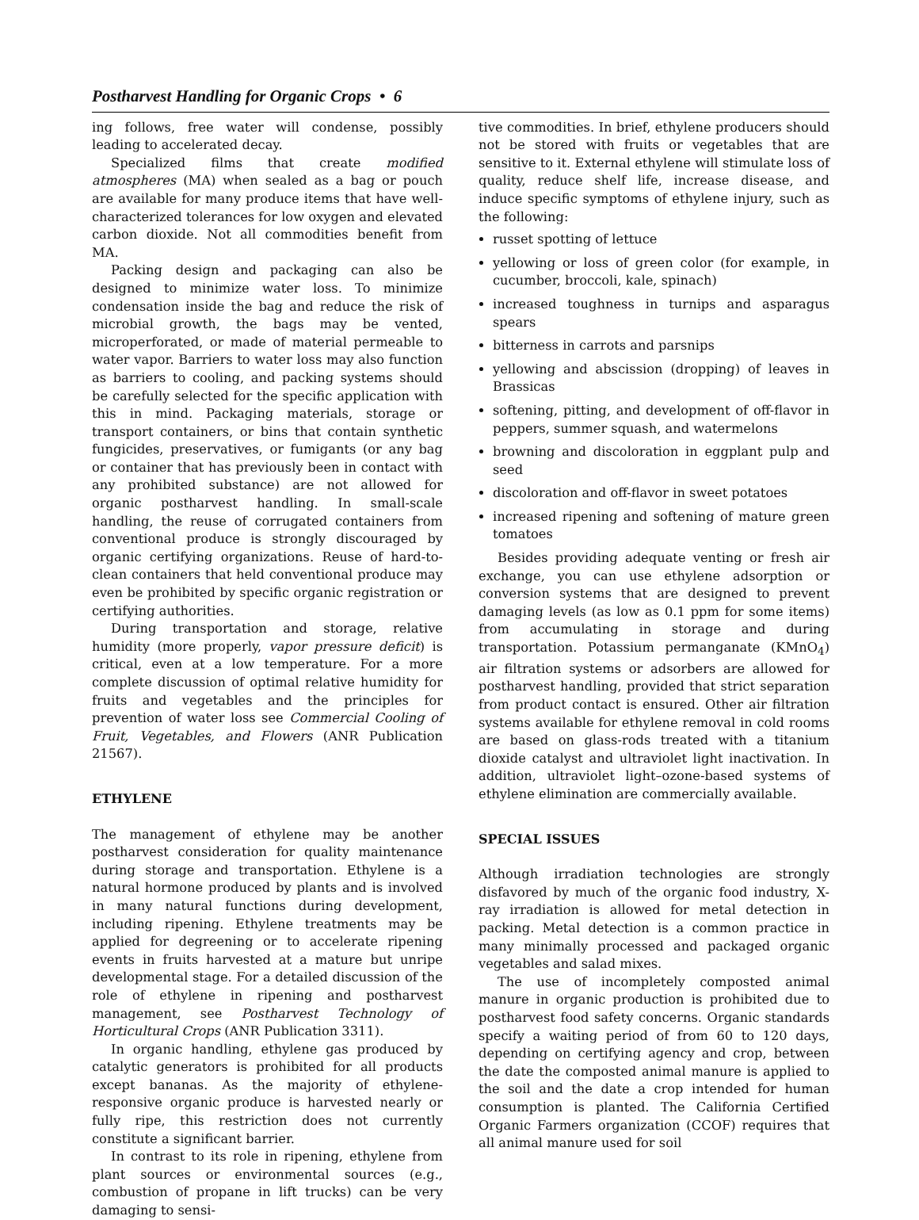Postharvest Handling for Organic Crops • 6
ing follows, free water will condense, possibly leading to accelerated decay.
Specialized films that create modified atmospheres (MA) when sealed as a bag or pouch are available for many produce items that have well-characterized tolerances for low oxygen and elevated carbon dioxide. Not all commodities benefit from MA.
Packing design and packaging can also be designed to minimize water loss. To minimize condensation inside the bag and reduce the risk of microbial growth, the bags may be vented, microperforated, or made of material permeable to water vapor. Barriers to water loss may also function as barriers to cooling, and packing systems should be carefully selected for the specific application with this in mind. Packaging materials, storage or transport containers, or bins that contain synthetic fungicides, preservatives, or fumigants (or any bag or container that has previously been in contact with any prohibited substance) are not allowed for organic postharvest handling. In small-scale handling, the reuse of corrugated containers from conventional produce is strongly discouraged by organic certifying organizations. Reuse of hard-to-clean containers that held conventional produce may even be prohibited by specific organic registration or certifying authorities.
During transportation and storage, relative humidity (more properly, vapor pressure deficit) is critical, even at a low temperature. For a more complete discussion of optimal relative humidity for fruits and vegetables and the principles for prevention of water loss see Commercial Cooling of Fruit, Vegetables, and Flowers (ANR Publication 21567).
ETHYLENE
The management of ethylene may be another postharvest consideration for quality maintenance during storage and transportation. Ethylene is a natural hormone produced by plants and is involved in many natural functions during development, including ripening. Ethylene treatments may be applied for degreening or to accelerate ripening events in fruits harvested at a mature but unripe developmental stage. For a detailed discussion of the role of ethylene in ripening and postharvest management, see Postharvest Technology of Horticultural Crops (ANR Publication 3311).
In organic handling, ethylene gas produced by catalytic generators is prohibited for all products except bananas. As the majority of ethylene-responsive organic produce is harvested nearly or fully ripe, this restriction does not currently constitute a significant barrier.
In contrast to its role in ripening, ethylene from plant sources or environmental sources (e.g., combustion of propane in lift trucks) can be very damaging to sensi-
tive commodities. In brief, ethylene producers should not be stored with fruits or vegetables that are sensitive to it. External ethylene will stimulate loss of quality, reduce shelf life, increase disease, and induce specific symptoms of ethylene injury, such as the following:
russet spotting of lettuce
yellowing or loss of green color (for example, in cucumber, broccoli, kale, spinach)
increased toughness in turnips and asparagus spears
bitterness in carrots and parsnips
yellowing and abscission (dropping) of leaves in Brassicas
softening, pitting, and development of off-flavor in peppers, summer squash, and watermelons
browning and discoloration in eggplant pulp and seed
discoloration and off-flavor in sweet potatoes
increased ripening and softening of mature green tomatoes
Besides providing adequate venting or fresh air exchange, you can use ethylene adsorption or conversion systems that are designed to prevent damaging levels (as low as 0.1 ppm for some items) from accumulating in storage and during transportation. Potassium permanganate (KMnO<sub>4</sub>) air filtration systems or adsorbers are allowed for postharvest handling, provided that strict separation from product contact is ensured. Other air filtration systems available for ethylene removal in cold rooms are based on glass-rods treated with a titanium dioxide catalyst and ultraviolet light inactivation. In addition, ultraviolet light–ozone-based systems of ethylene elimination are commercially available.
SPECIAL ISSUES
Although irradiation technologies are strongly disfavored by much of the organic food industry, X-ray irradiation is allowed for metal detection in packing. Metal detection is a common practice in many minimally processed and packaged organic vegetables and salad mixes.
The use of incompletely composted animal manure in organic production is prohibited due to postharvest food safety concerns. Organic standards specify a waiting period of from 60 to 120 days, depending on certifying agency and crop, between the date the composted animal manure is applied to the soil and the date a crop intended for human consumption is planted. The California Certified Organic Farmers organization (CCOF) requires that all animal manure used for soil